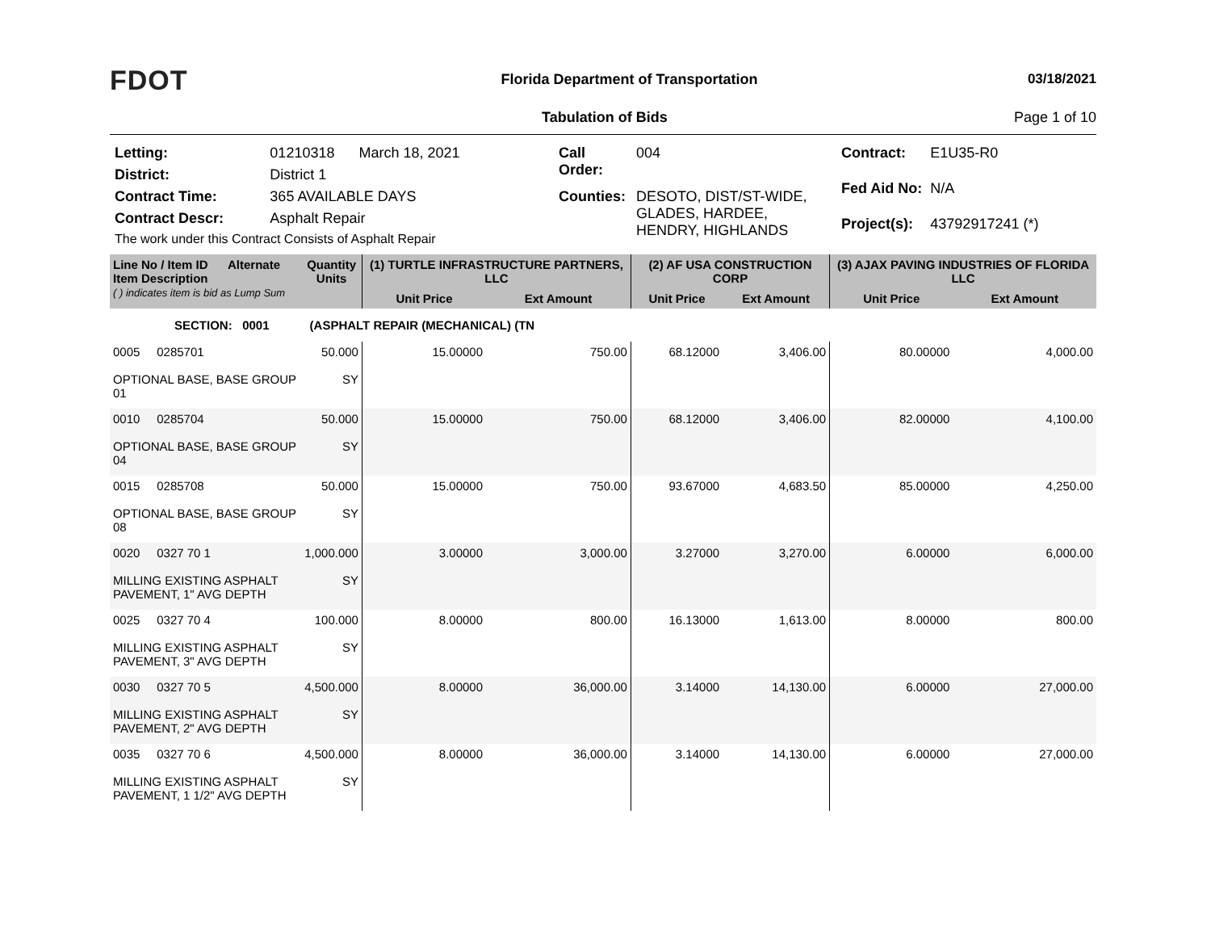FDOT
Florida Department of Transportation
03/18/2021
Tabulation of Bids Page 1 of 10
| Letting: | 01210318 March 18, 2021 |
| District: | District 1 |
| Contract Time: | 365 AVAILABLE DAYS |
| Contract Descr: | Asphalt Repair |
| The work under this Contract Consists of Asphalt Repair | |
| Call Order: | 004 |
| Counties: | DESOTO, DIST/ST-WIDE, GLADES, HARDEE, HENDRY, HIGHLANDS |
| Contract: | E1U35-R0 |
| Fed Aid No: | N/A |
| Project(s): | 43792917241 (*) |
| Line No / Item ID Alternate Item Description ( ) indicates item is bid as Lump Sum | Quantity Units | (1) TURTLE INFRASTRUCTURE PARTNERS, LLC | | (2) AF USA CONSTRUCTION CORP | | (3) AJAX PAVING INDUSTRIES OF FLORIDA LLC | |
| --- | --- | --- | --- | --- | --- | --- | --- |
| | | Unit Price | Ext Amount | Unit Price | Ext Amount | Unit Price | Ext Amount |
| SECTION: 0001 (ASPHALT REPAIR (MECHANICAL) (TN | | | | | | | |
| 0005 0285701 OPTIONAL BASE, BASE GROUP 01 | 50.000 SY | 15.00000 | 750.00 | 68.12000 | 3,406.00 | 80.00000 | 4,000.00 |
| 0010 0285704 OPTIONAL BASE, BASE GROUP 04 | 50.000 SY | 15.00000 | 750.00 | 68.12000 | 3,406.00 | 82.00000 | 4,100.00 |
| 0015 0285708 OPTIONAL BASE, BASE GROUP 08 | 50.000 SY | 15.00000 | 750.00 | 93.67000 | 4,683.50 | 85.00000 | 4,250.00 |
| 0020 0327 70 1 MILLING EXISTING ASPHALT PAVEMENT, 1" AVG DEPTH | 1,000.000 SY | 3.00000 | 3,000.00 | 3.27000 | 3,270.00 | 6.00000 | 6,000.00 |
| 0025 0327 70 4 MILLING EXISTING ASPHALT PAVEMENT, 3" AVG DEPTH | 100.000 SY | 8.00000 | 800.00 | 16.13000 | 1,613.00 | 8.00000 | 800.00 |
| 0030 0327 70 5 MILLING EXISTING ASPHALT PAVEMENT, 2" AVG DEPTH | 4,500.000 SY | 8.00000 | 36,000.00 | 3.14000 | 14,130.00 | 6.00000 | 27,000.00 |
| 0035 0327 70 6 MILLING EXISTING ASPHALT PAVEMENT, 1 1/2" AVG DEPTH | 4,500.000 SY | 8.00000 | 36,000.00 | 3.14000 | 14,130.00 | 6.00000 | 27,000.00 |